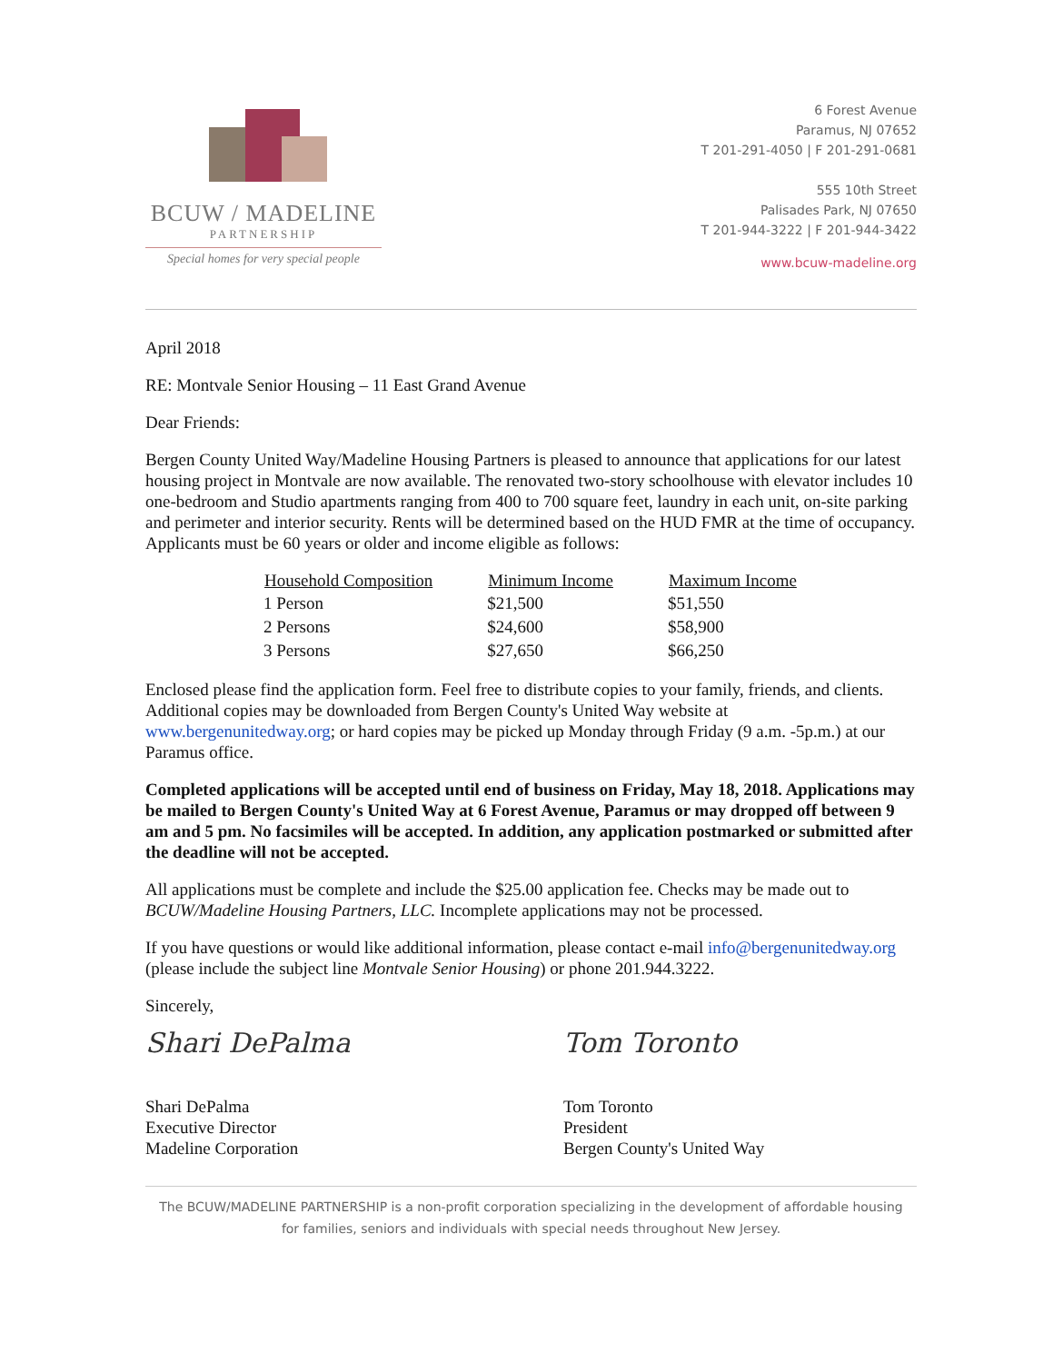BCUW / MADELINE
PARTNERSHIP
Special homes for very special people
6 Forest Avenue
Paramus, NJ 07652
T 201-291-4050 | F 201-291-0681
555 10th Street
Palisades Park, NJ 07650
T 201-944-3222 | F 201-944-3422
www.bcuw-madeline.org
April 2018
RE: Montvale Senior Housing – 11 East Grand Avenue
Dear Friends:
Bergen County United Way/Madeline Housing Partners is pleased to announce that applications for our latest housing project in Montvale are now available. The renovated two-story schoolhouse with elevator includes 10 one-bedroom and Studio apartments ranging from 400 to 700 square feet, laundry in each unit, on-site parking and perimeter and interior security. Rents will be determined based on the HUD FMR at the time of occupancy. Applicants must be 60 years or older and income eligible as follows:
| Household Composition | Minimum Income | Maximum Income |
| --- | --- | --- |
| 1 Person | $21,500 | $51,550 |
| 2 Persons | $24,600 | $58,900 |
| 3 Persons | $27,650 | $66,250 |
Enclosed please find the application form. Feel free to distribute copies to your family, friends, and clients. Additional copies may be downloaded from Bergen County's United Way website at www.bergenunitedway.org; or hard copies may be picked up Monday through Friday (9 a.m. -5p.m.) at our Paramus office.
Completed applications will be accepted until end of business on Friday, May 18, 2018. Applications may be mailed to Bergen County's United Way at 6 Forest Avenue, Paramus or may dropped off between 9 am and 5 pm. No facsimiles will be accepted. In addition, any application postmarked or submitted after the deadline will not be accepted.
All applications must be complete and include the $25.00 application fee. Checks may be made out to BCUW/Madeline Housing Partners, LLC. Incomplete applications may not be processed.
If you have questions or would like additional information, please contact e-mail info@bergenunitedway.org (please include the subject line Montvale Senior Housing) or phone 201.944.3222.
Sincerely,
Shari DePalma
Shari DePalma
Executive Director
Madeline Corporation
Tom Toronto
Tom Toronto
President
Bergen County's United Way
The BCUW/MADELINE PARTNERSHIP is a non-profit corporation specializing in the development of affordable housing
for families, seniors and individuals with special needs throughout New Jersey.